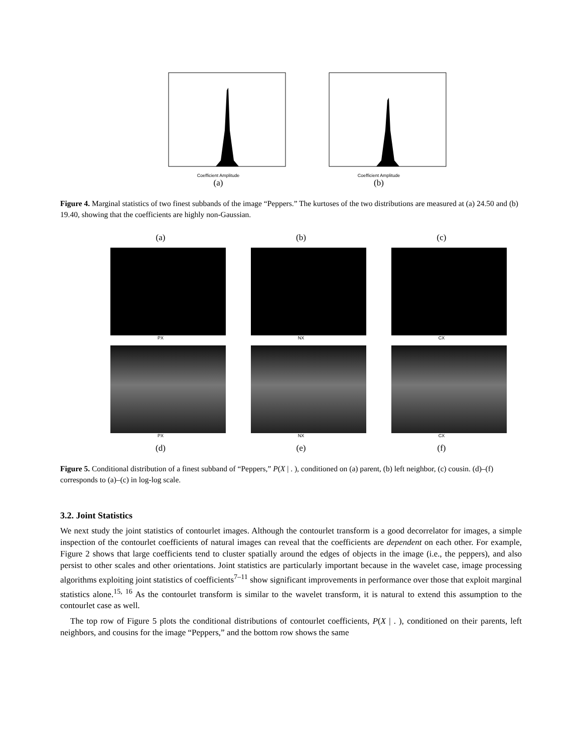Coefficient Amplitude
(a)
Coefficient Amplitude
(b)
Figure 4. Marginal statistics of two finest subbands of the image “Peppers.” The kurtoses of the two distributions are measured at (a) 24.50 and (b) 19.40, showing that the coefficients are highly non-Gaussian.
(a)
(b)
(c)
PX
NX
CX
PX
NX
CX
(d)
(e)
(f)
Figure 5. Conditional distribution of a finest subband of “Peppers,” P(X | . ), conditioned on (a) parent, (b) left neighbor, (c) cousin. (d)–(f) corresponds to (a)–(c) in log-log scale.
3.2. Joint Statistics
We next study the joint statistics of contourlet images. Although the contourlet transform is a good decorrelator for images, a simple inspection of the contourlet coefficients of natural images can reveal that the coefficients are dependent on each other. For example, Figure 2 shows that large coefficients tend to cluster spatially around the edges of objects in the image (i.e., the peppers), and also persist to other scales and other orientations. Joint statistics are particularly important because in the wavelet case, image processing algorithms exploiting joint statistics of coefficients<sup>7–11</sup> show significant improvements in performance over those that exploit marginal statistics alone.<sup>15, 16</sup> As the contourlet transform is similar to the wavelet transform, it is natural to extend this assumption to the contourlet case as well.
The top row of Figure 5 plots the conditional distributions of contourlet coefficients, P(X | . ), conditioned on their parents, left neighbors, and cousins for the image “Peppers,” and the bottom row shows the same